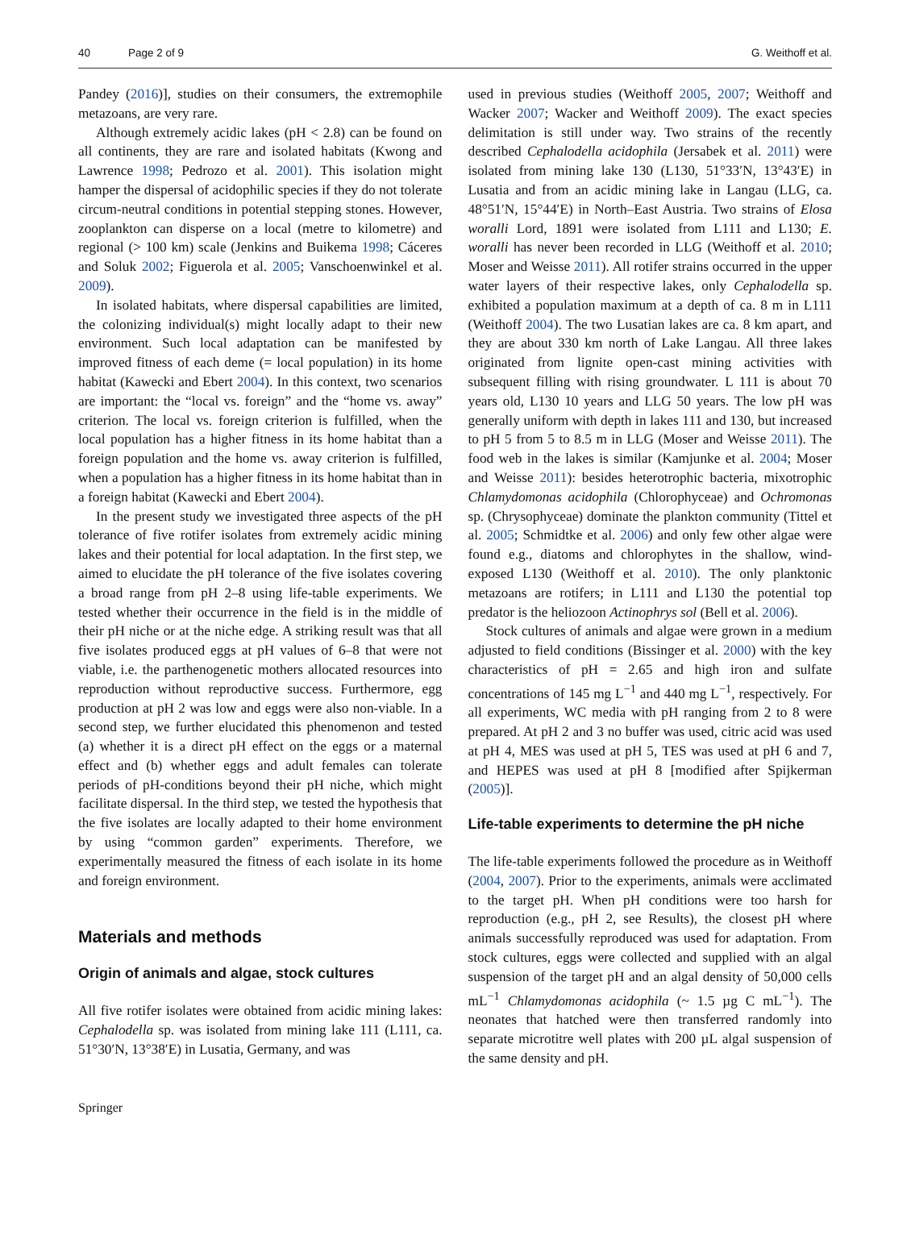40 Page 2 of 9 G. Weithoff et al.
Pandey (2016)], studies on their consumers, the extremophile metazoans, are very rare.
Although extremely acidic lakes (pH < 2.8) can be found on all continents, they are rare and isolated habitats (Kwong and Lawrence 1998; Pedrozo et al. 2001). This isolation might hamper the dispersal of acidophilic species if they do not tolerate circum-neutral conditions in potential stepping stones. However, zooplankton can disperse on a local (metre to kilometre) and regional (> 100 km) scale (Jenkins and Buikema 1998; Cáceres and Soluk 2002; Figuerola et al. 2005; Vanschoenwinkel et al. 2009).
In isolated habitats, where dispersal capabilities are limited, the colonizing individual(s) might locally adapt to their new environment. Such local adaptation can be manifested by improved fitness of each deme (= local population) in its home habitat (Kawecki and Ebert 2004). In this context, two scenarios are important: the “local vs. foreign” and the “home vs. away” criterion. The local vs. foreign criterion is fulfilled, when the local population has a higher fitness in its home habitat than a foreign population and the home vs. away criterion is fulfilled, when a population has a higher fitness in its home habitat than in a foreign habitat (Kawecki and Ebert 2004).
In the present study we investigated three aspects of the pH tolerance of five rotifer isolates from extremely acidic mining lakes and their potential for local adaptation. In the first step, we aimed to elucidate the pH tolerance of the five isolates covering a broad range from pH 2–8 using life-table experiments. We tested whether their occurrence in the field is in the middle of their pH niche or at the niche edge. A striking result was that all five isolates produced eggs at pH values of 6–8 that were not viable, i.e. the parthenogenetic mothers allocated resources into reproduction without reproductive success. Furthermore, egg production at pH 2 was low and eggs were also non-viable. In a second step, we further elucidated this phenomenon and tested (a) whether it is a direct pH effect on the eggs or a maternal effect and (b) whether eggs and adult females can tolerate periods of pH-conditions beyond their pH niche, which might facilitate dispersal. In the third step, we tested the hypothesis that the five isolates are locally adapted to their home environment by using “common garden” experiments. Therefore, we experimentally measured the fitness of each isolate in its home and foreign environment.
Materials and methods
Origin of animals and algae, stock cultures
All five rotifer isolates were obtained from acidic mining lakes: Cephalodella sp. was isolated from mining lake 111 (L111, ca. 51°30′N, 13°38′E) in Lusatia, Germany, and was
used in previous studies (Weithoff 2005, 2007; Weithoff and Wacker 2007; Wacker and Weithoff 2009). The exact species delimitation is still under way. Two strains of the recently described Cephalodella acidophila (Jersabek et al. 2011) were isolated from mining lake 130 (L130, 51°33′N, 13°43′E) in Lusatia and from an acidic mining lake in Langau (LLG, ca. 48°51′N, 15°44′E) in North–East Austria. Two strains of Elosa woralli Lord, 1891 were isolated from L111 and L130; E. woralli has never been recorded in LLG (Weithoff et al. 2010; Moser and Weisse 2011). All rotifer strains occurred in the upper water layers of their respective lakes, only Cephalodella sp. exhibited a population maximum at a depth of ca. 8 m in L111 (Weithoff 2004). The two Lusatian lakes are ca. 8 km apart, and they are about 330 km north of Lake Langau. All three lakes originated from lignite open-cast mining activities with subsequent filling with rising groundwater. L 111 is about 70 years old, L130 10 years and LLG 50 years. The low pH was generally uniform with depth in lakes 111 and 130, but increased to pH 5 from 5 to 8.5 m in LLG (Moser and Weisse 2011). The food web in the lakes is similar (Kamjunke et al. 2004; Moser and Weisse 2011): besides heterotrophic bacteria, mixotrophic Chlamydomonas acidophila (Chlorophyceae) and Ochromonas sp. (Chrysophyceae) dominate the plankton community (Tittel et al. 2005; Schmidtke et al. 2006) and only few other algae were found e.g., diatoms and chlorophytes in the shallow, wind-exposed L130 (Weithoff et al. 2010). The only planktonic metazoans are rotifers; in L111 and L130 the potential top predator is the heliozoon Actinophrys sol (Bell et al. 2006).
Stock cultures of animals and algae were grown in a medium adjusted to field conditions (Bissinger et al. 2000) with the key characteristics of pH = 2.65 and high iron and sulfate concentrations of 145 mg L<sup>−1</sup> and 440 mg L<sup>−1</sup>, respectively. For all experiments, WC media with pH ranging from 2 to 8 were prepared. At pH 2 and 3 no buffer was used, citric acid was used at pH 4, MES was used at pH 5, TES was used at pH 6 and 7, and HEPES was used at pH 8 [modified after Spijkerman (2005)].
Life-table experiments to determine the pH niche
The life-table experiments followed the procedure as in Weithoff (2004, 2007). Prior to the experiments, animals were acclimated to the target pH. When pH conditions were too harsh for reproduction (e.g., pH 2, see Results), the closest pH where animals successfully reproduced was used for adaptation. From stock cultures, eggs were collected and supplied with an algal suspension of the target pH and an algal density of 50,000 cells mL<sup>−1</sup> Chlamydomonas acidophila (~ 1.5 µg C mL<sup>−1</sup>). The neonates that hatched were then transferred randomly into separate microtitre well plates with 200 µL algal suspension of the same density and pH.
Springer